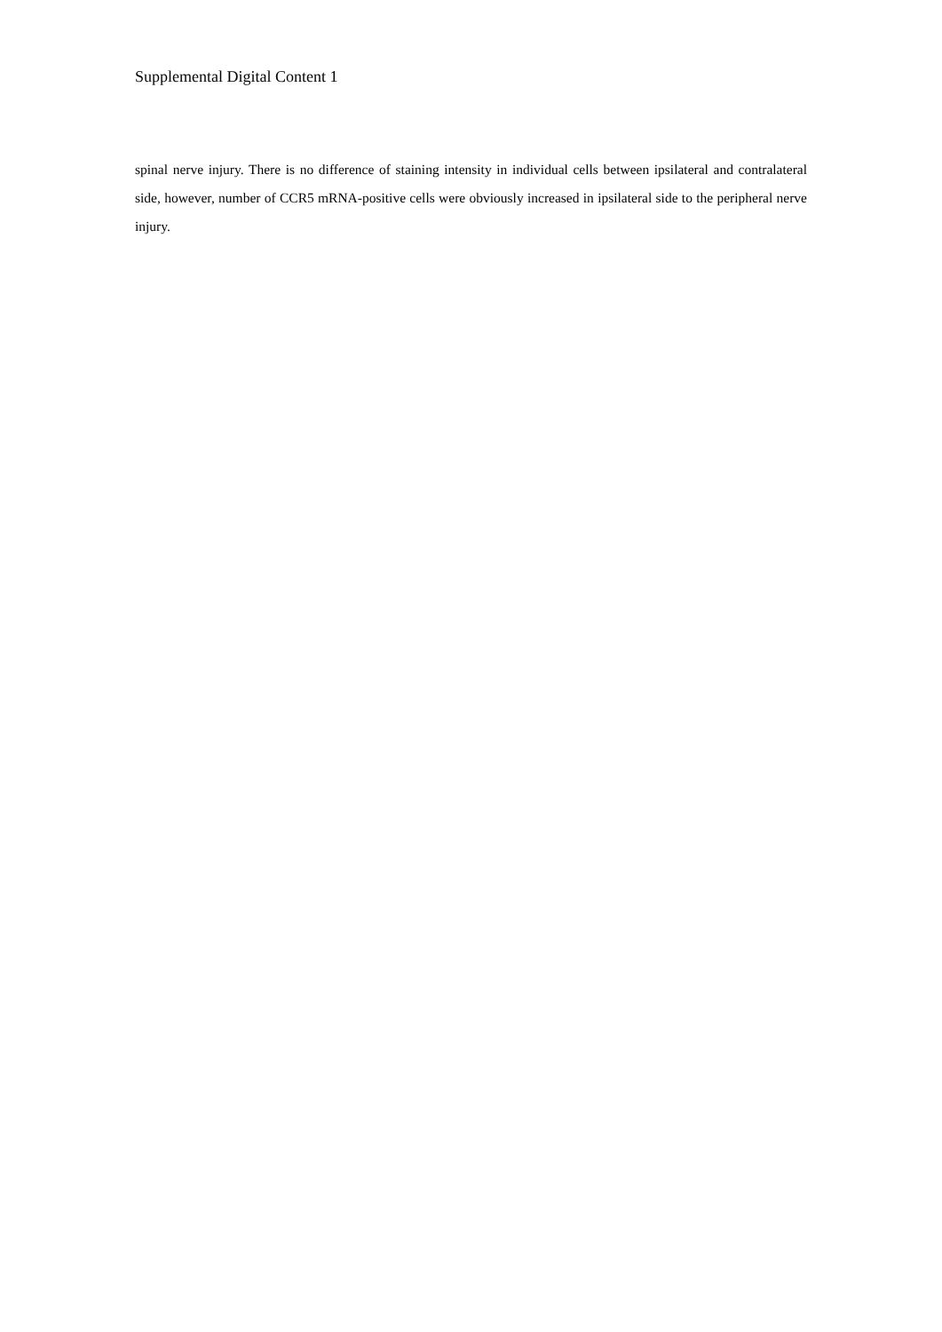Supplemental Digital Content 1
spinal nerve injury. There is no difference of staining intensity in individual cells between ipsilateral and contralateral side, however, number of CCR5 mRNA-positive cells were obviously increased in ipsilateral side to the peripheral nerve injury.